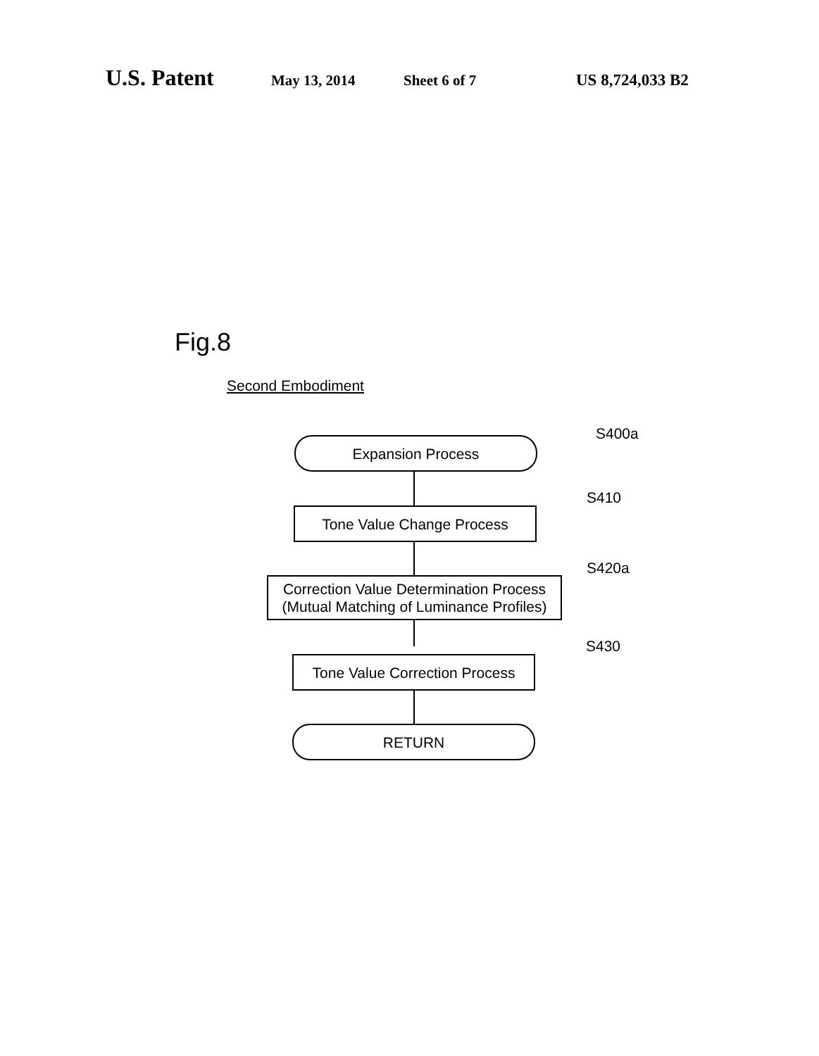U.S. Patent May 13, 2014 Sheet 6 of 7 US 8,724,033 B2
Fig.8
Second Embodiment
Expansion Process
S400a
Tone Value Change Process
S410
Correction Value Determination Process
(Mutual Matching of Luminance Profiles)
S420a
Tone Value Correction Process
S430
RETURN